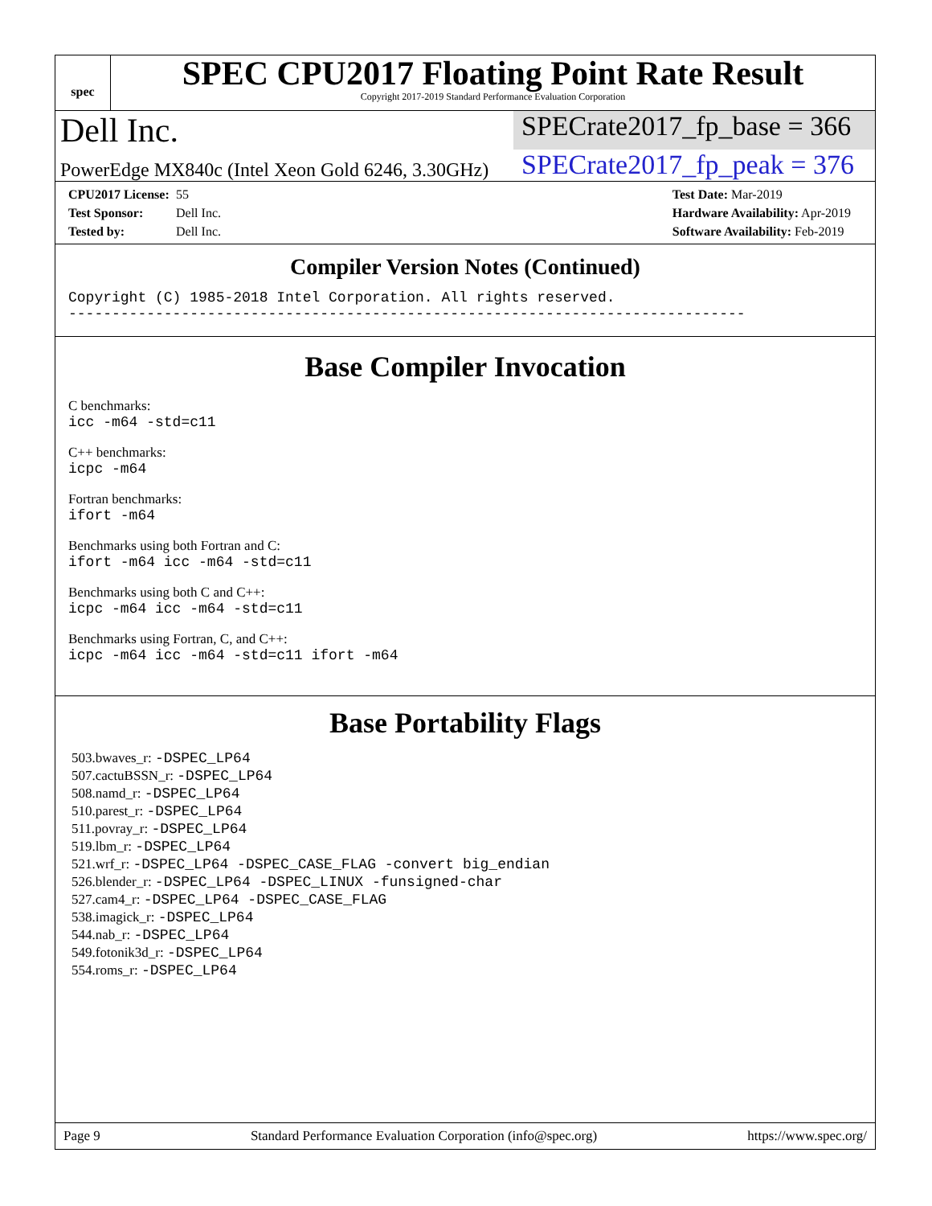spec
SPEC CPU2017 Floating Point Rate Result
Copyright 2017-2019 Standard Performance Evaluation Corporation
Dell Inc.
SPECrate2017_fp_base = 366
PowerEdge MX840c (Intel Xeon Gold 6246, 3.30GHz)
SPECrate2017_fp_peak = 376
CPU2017 License: 55
Test Sponsor: Dell Inc.
Tested by: Dell Inc.
Test Date: Mar-2019
Hardware Availability: Apr-2019
Software Availability: Feb-2019
Compiler Version Notes (Continued)
Copyright (C) 1985-2018 Intel Corporation. All rights reserved.
------------------------------------------------------------------------------
Base Compiler Invocation
C benchmarks:
icc -m64 -std=c11
C++ benchmarks:
icpc -m64
Fortran benchmarks:
ifort -m64
Benchmarks using both Fortran and C:
ifort -m64 icc -m64 -std=c11
Benchmarks using both C and C++:
icpc -m64 icc -m64 -std=c11
Benchmarks using Fortran, C, and C++:
icpc -m64 icc -m64 -std=c11 ifort -m64
Base Portability Flags
503.bwaves_r: -DSPEC_LP64
507.cactuBSSN_r: -DSPEC_LP64
508.namd_r: -DSPEC_LP64
510.parest_r: -DSPEC_LP64
511.povray_r: -DSPEC_LP64
519.lbm_r: -DSPEC_LP64
521.wrf_r: -DSPEC_LP64 -DSPEC_CASE_FLAG -convert big_endian
526.blender_r: -DSPEC_LP64 -DSPEC_LINUX -funsigned-char
527.cam4_r: -DSPEC_LP64 -DSPEC_CASE_FLAG
538.imagick_r: -DSPEC_LP64
544.nab_r: -DSPEC_LP64
549.fotonik3d_r: -DSPEC_LP64
554.roms_r: -DSPEC_LP64
Page 9 Standard Performance Evaluation Corporation (info@spec.org) https://www.spec.org/